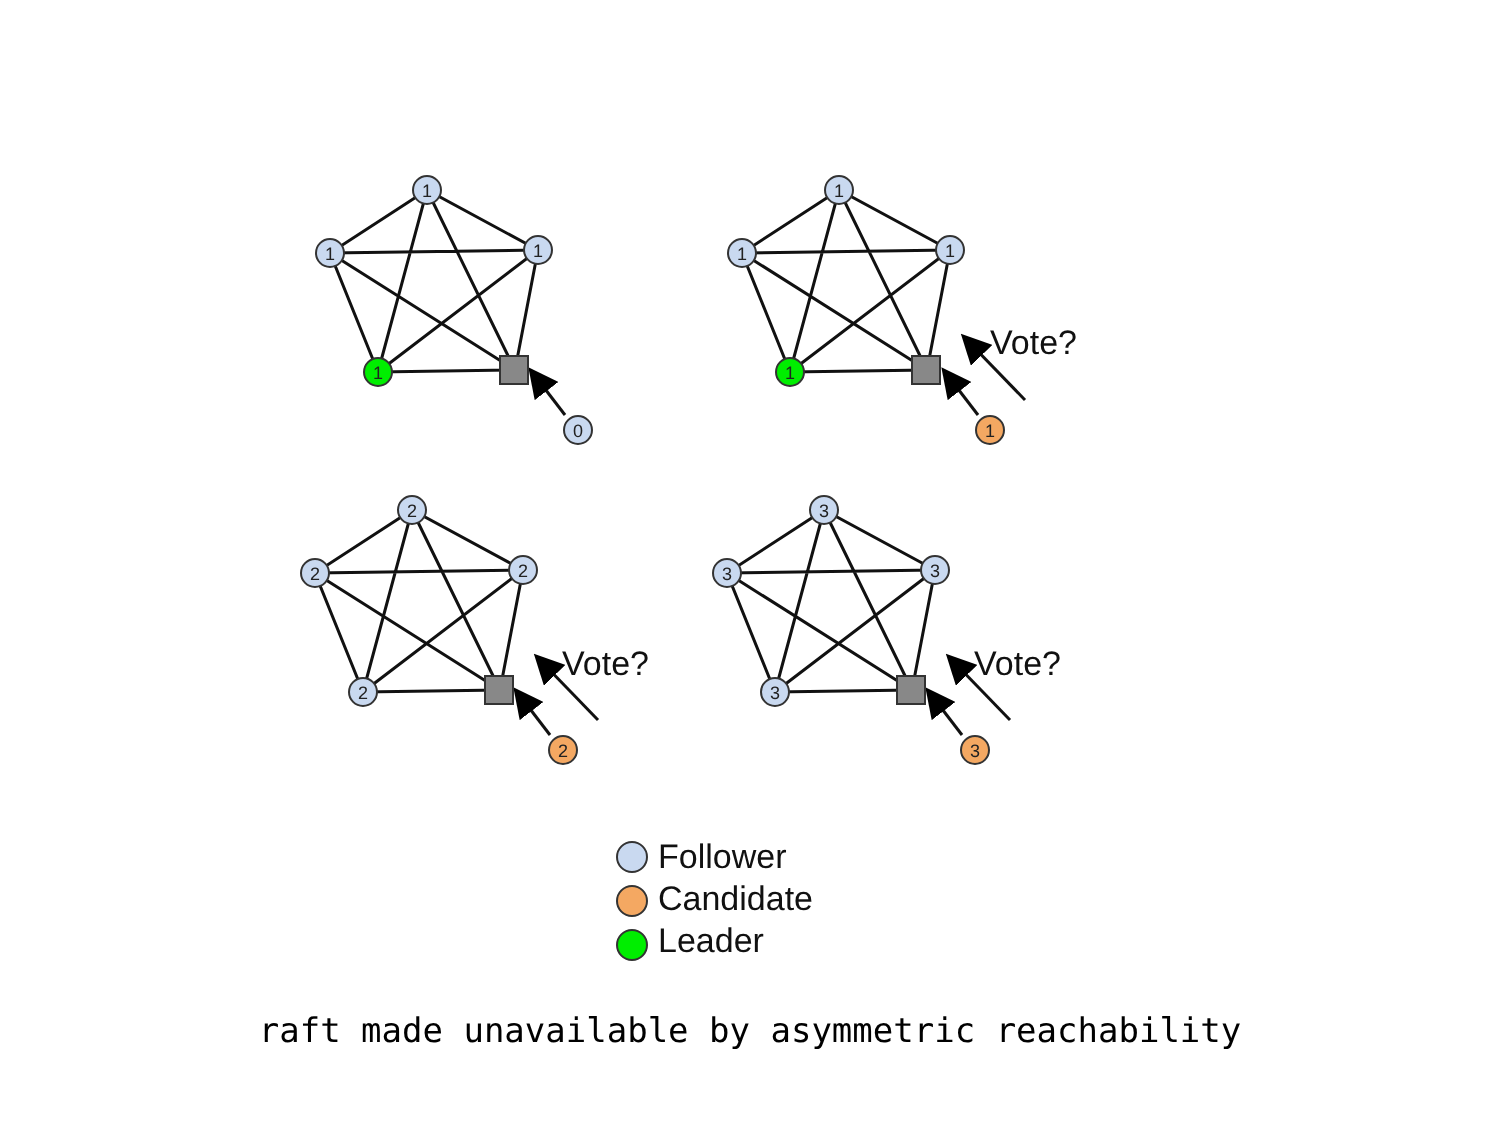1
1
1
1
0
1
1
1
1
1
2
2
2
2
2
3
3
3
3
3
Vote?
Vote?
Vote?
Follower
Candidate
Leader
raft made unavailable by asymmetric reachability